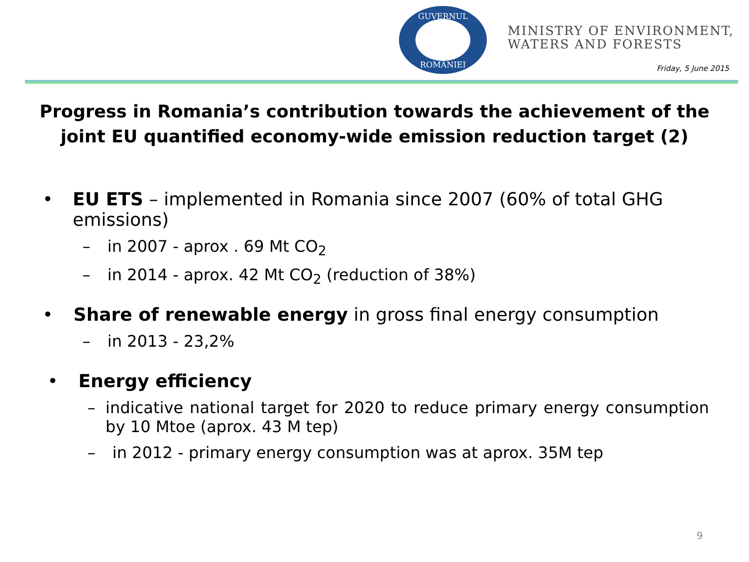GUVERNUL
ROMÂNIEI
MINISTRY OF ENVIRONMENT,
WATERS AND FORESTS
Friday, 5 June 2015
Progress in Romania’s contribution towards the achievement of the joint EU quantified economy-wide emission reduction target (2)
• EU ETS – implemented in Romania since 2007 (60% of total GHG emissions)
– in 2007 - aprox . 69 Mt CO<sub>2</sub>
– in 2014 - aprox. 42 Mt CO<sub>2</sub> (reduction of 38%)
• Share of renewable energy in gross final energy consumption
– in 2013 - 23,2%
• Energy efficiency
– indicative national target for 2020 to reduce primary energy consumption by 10 Mtoe (aprox. 43 M tep)
– in 2012 - primary energy consumption was at aprox. 35M tep
9